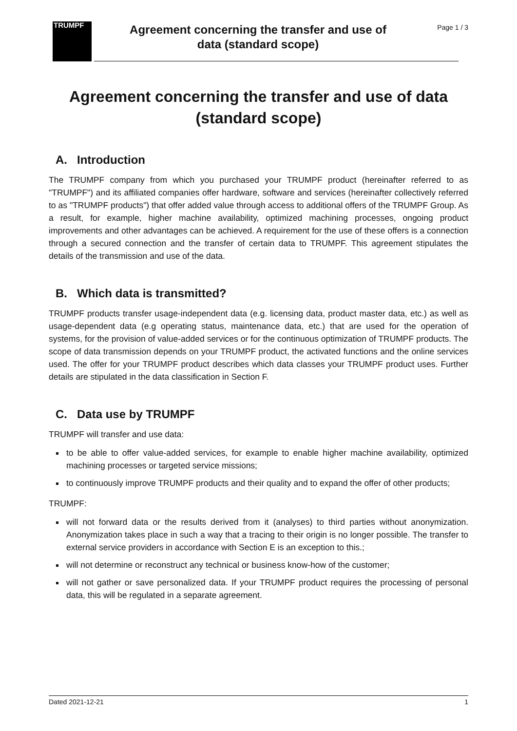TRUMPF
Agreement concerning the transfer and use of
data (standard scope)
Page 1 / 3
Agreement concerning the transfer and use of data
(standard scope)
A. Introduction
The TRUMPF company from which you purchased your TRUMPF product (hereinafter referred to as "TRUMPF") and its affiliated companies offer hardware, software and services (hereinafter collectively referred to as "TRUMPF products") that offer added value through access to additional offers of the TRUMPF Group. As a result, for example, higher machine availability, optimized machining processes, ongoing product improvements and other advantages can be achieved. A requirement for the use of these offers is a connection through a secured connection and the transfer of certain data to TRUMPF. This agreement stipulates the details of the transmission and use of the data.
B. Which data is transmitted?
TRUMPF products transfer usage-independent data (e.g. licensing data, product master data, etc.) as well as usage-dependent data (e.g operating status, maintenance data, etc.) that are used for the operation of systems, for the provision of value-added services or for the continuous optimization of TRUMPF products. The scope of data transmission depends on your TRUMPF product, the activated functions and the online services used. The offer for your TRUMPF product describes which data classes your TRUMPF product uses. Further details are stipulated in the data classification in Section F.
C. Data use by TRUMPF
TRUMPF will transfer and use data:
to be able to offer value-added services, for example to enable higher machine availability, optimized machining processes or targeted service missions;
to continuously improve TRUMPF products and their quality and to expand the offer of other products;
TRUMPF:
will not forward data or the results derived from it (analyses) to third parties without anonymization. Anonymization takes place in such a way that a tracing to their origin is no longer possible. The transfer to external service providers in accordance with Section E is an exception to this.;
will not determine or reconstruct any technical or business know-how of the customer;
will not gather or save personalized data. If your TRUMPF product requires the processing of personal data, this will be regulated in a separate agreement.
Dated 2021-12-21 1